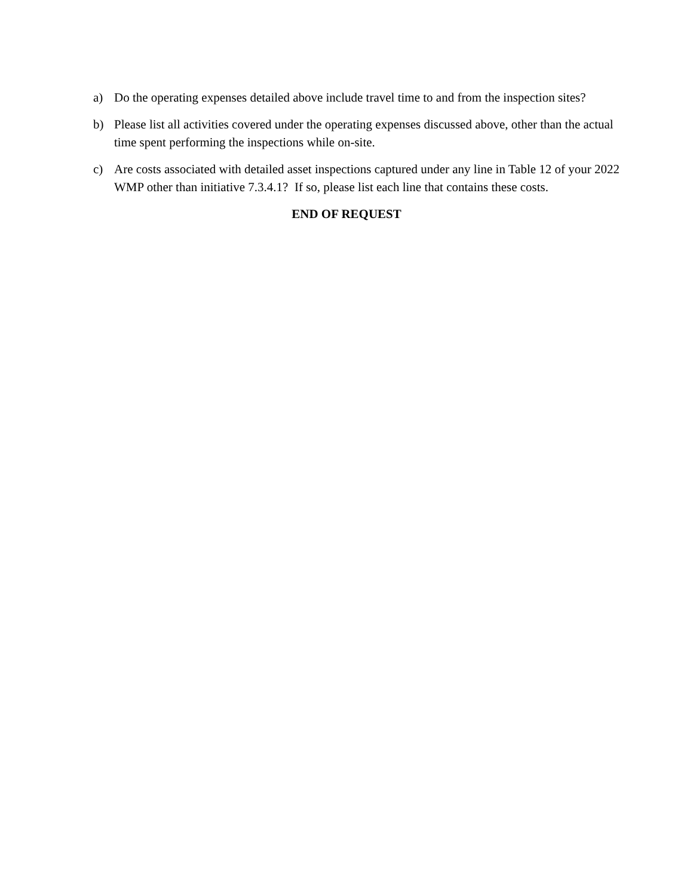a) Do the operating expenses detailed above include travel time to and from the inspection sites?
b) Please list all activities covered under the operating expenses discussed above, other than the actual time spent performing the inspections while on-site.
c) Are costs associated with detailed asset inspections captured under any line in Table 12 of your 2022 WMP other than initiative 7.3.4.1? If so, please list each line that contains these costs.
END OF REQUEST